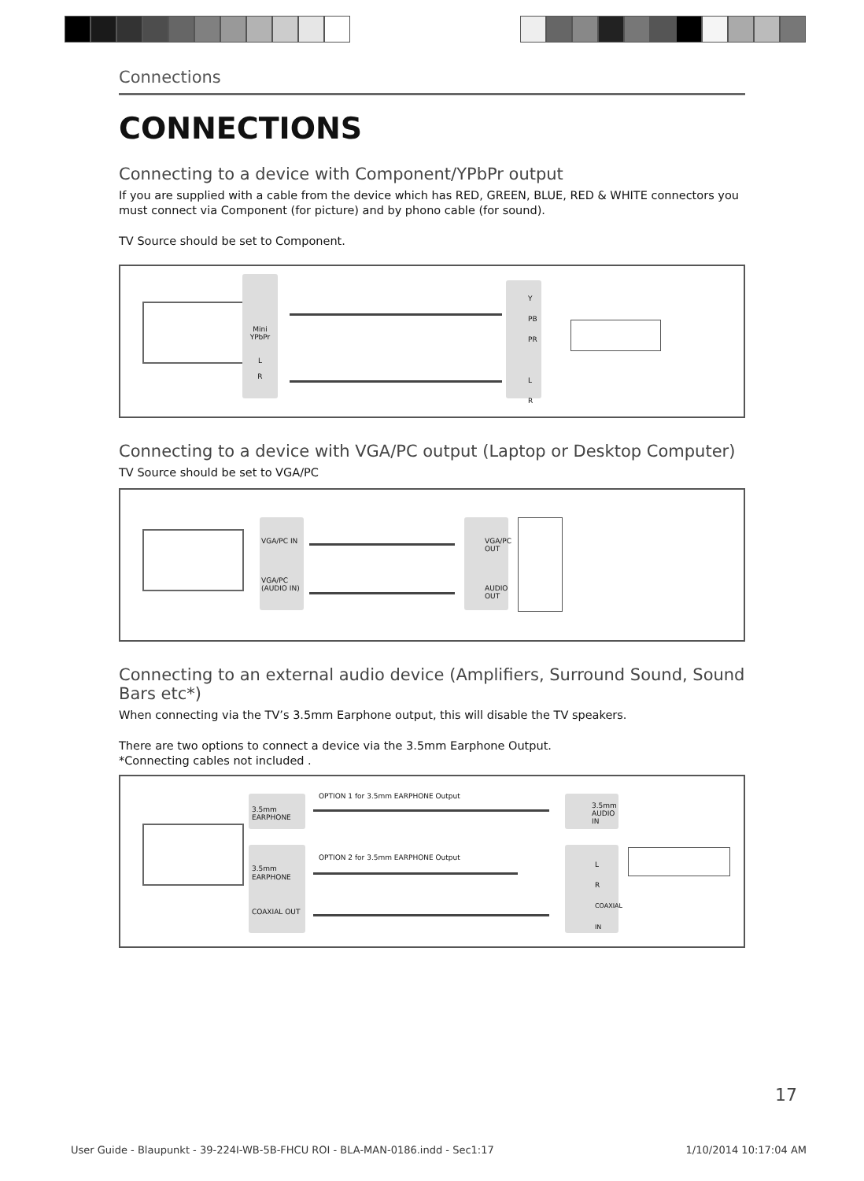Connections
CONNECTIONS
Connecting to a device with Component/YPbPr output
If you are supplied with a cable from the device which has RED, GREEN, BLUE, RED & WHITE connectors you must connect via Component (for picture) and by phono cable (for sound).
TV Source should be set to Component.
Mini YPbPr
L
R
Y
PB
PR
L
R
Connecting to a device with VGA/PC output (Laptop or Desktop Computer)
TV Source should be set to VGA/PC
VGA/PC IN
VGA/PC (AUDIO IN)
VGA/PC OUT
AUDIO OUT
Connecting to an external audio device (Amplifiers, Surround Sound, Sound Bars etc*)
When connecting via the TV’s 3.5mm Earphone output, this will disable the TV speakers.
There are two options to connect a device via the 3.5mm Earphone Output.
*Connecting cables not included .
3.5mm EARPHONE
OPTION 1 for 3.5mm EARPHONE Output
3.5mm AUDIO IN
3.5mm EARPHONE
COAXIAL OUT
OPTION 2 for 3.5mm EARPHONE Output
L
R
COAXIAL IN
17
User Guide - Blaupunkt - 39-224I-WB-5B-FHCU ROI - BLA-MAN-0186.indd - Sec1:17 1/10/2014 10:17:04 AM